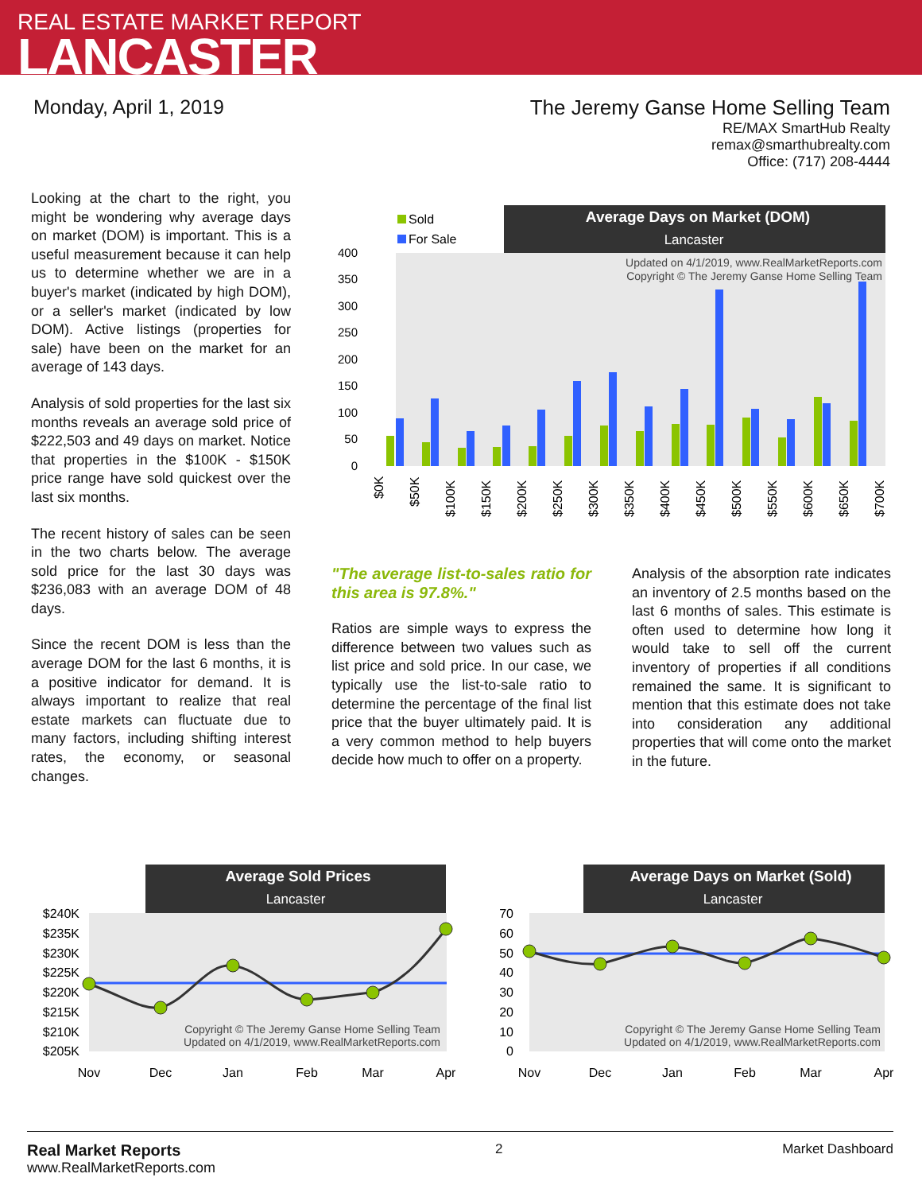REAL ESTATE MARKET REPORT
LANCASTER
Monday, April 1, 2019 The Jeremy Ganse Home Selling Team
RE/MAX SmartHub Realty
remax@smarthubrealty.com
Office: (717) 208-4444
Looking at the chart to the right, you might be wondering why average days on market (DOM) is important. This is a useful measurement because it can help us to determine whether we are in a buyer's market (indicated by high DOM), or a seller's market (indicated by low DOM). Active listings (properties for sale) have been on the market for an average of 143 days.
Analysis of sold properties for the last six months reveals an average sold price of $222,503 and 49 days on market. Notice that properties in the $100K - $150K price range have sold quickest over the last six months.
The recent history of sales can be seen in the two charts below. The average sold price for the last 30 days was $236,083 with an average DOM of 48 days.
Since the recent DOM is less than the average DOM for the last 6 months, it is a positive indicator for demand. It is always important to realize that real estate markets can fluctuate due to many factors, including shifting interest rates, the economy, or seasonal changes.
"The average list-to-sales ratio for this area is 97.8%."
Ratios are simple ways to express the difference between two values such as list price and sold price. In our case, we typically use the list-to-sale ratio to determine the percentage of the final list price that the buyer ultimately paid. It is a very common method to help buyers decide how much to offer on a property.
Analysis of the absorption rate indicates an inventory of 2.5 months based on the last 6 months of sales. This estimate is often used to determine how long it would take to sell off the current inventory of properties if all conditions remained the same. It is significant to mention that this estimate does not take into consideration any additional properties that will come onto the market in the future.
Average Days on Market (DOM)
Lancaster
Sold
For Sale
Updated on 4/1/2019, www.RealMarketReports.com
Copyright © The Jeremy Ganse Home Selling Team
400
350
300
250
200
150
100
50
0
$0K
$50K
$100K
$150K
$200K
$250K
$300K
$350K
$400K
$450K
$500K
$550K
$600K
$650K
$700K
Average Sold Prices
Lancaster
$240K
$235K
$230K
$225K
$220K
$215K
$210K
$205K
Copyright © The Jeremy Ganse Home Selling Team
Updated on 4/1/2019, www.RealMarketReports.com
Nov
Dec
Jan
Feb
Mar
Apr
Average Days on Market (Sold)
Lancaster
70
60
50
40
30
20
10
0
Copyright © The Jeremy Ganse Home Selling Team
Updated on 4/1/2019, www.RealMarketReports.com
Nov
Dec
Jan
Feb
Mar
Apr
Real Market Reports
www.RealMarketReports.com
2 Market Dashboard